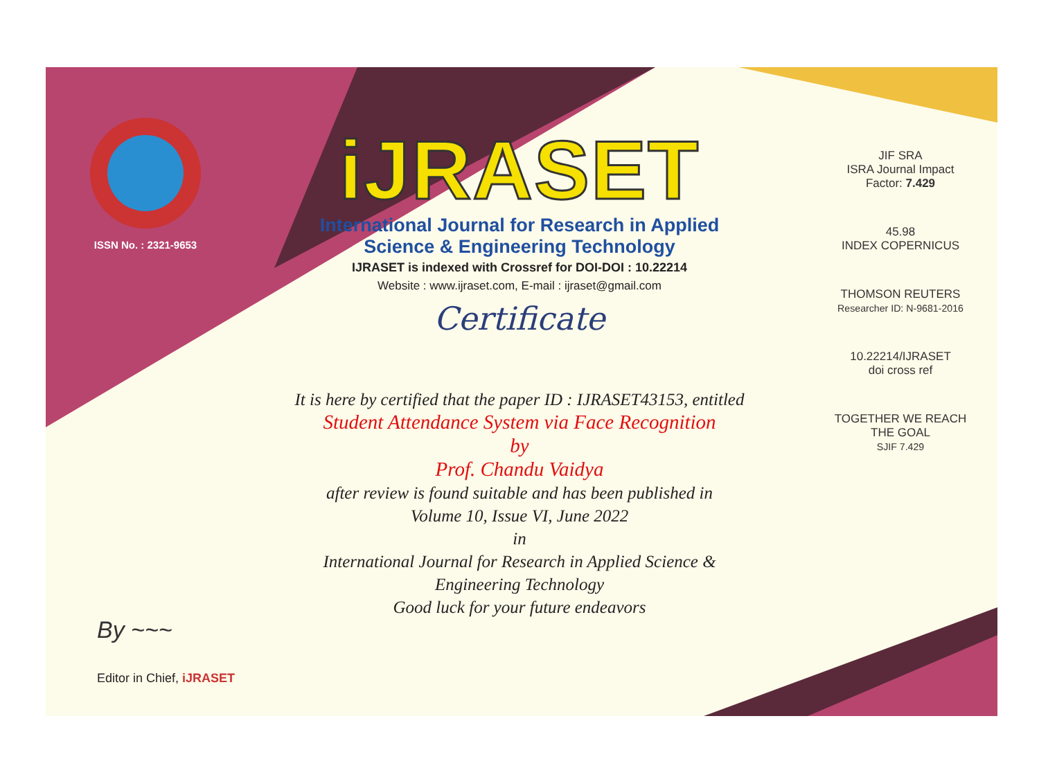ISSN No. : 2321-9653
iJRASET
International Journal for Research in Applied
Science & Engineering Technology
IJRASET is indexed with Crossref for DOI-DOI : 10.22214
Website : www.ijraset.com, E-mail : ijraset@gmail.com
Certificate
It is here by certified that the paper ID : IJRASET43153, entitled
Student Attendance System via Face Recognition
by
Prof. Chandu Vaidya
after review is found suitable and has been published in
Volume 10, Issue VI, June 2022
in
International Journal for Research in Applied Science &
Engineering Technology
Good luck for your future endeavors
JIF SRA
ISRA Journal Impact
Factor: 7.429
45.98
INDEX COPERNICUS
THOMSON REUTERS
Researcher ID: N-9681-2016
10.22214/IJRASET
doi cross ref
TOGETHER WE REACH THE GOAL
SJIF 7.429
By ~~~
Editor in Chief, iJRASET